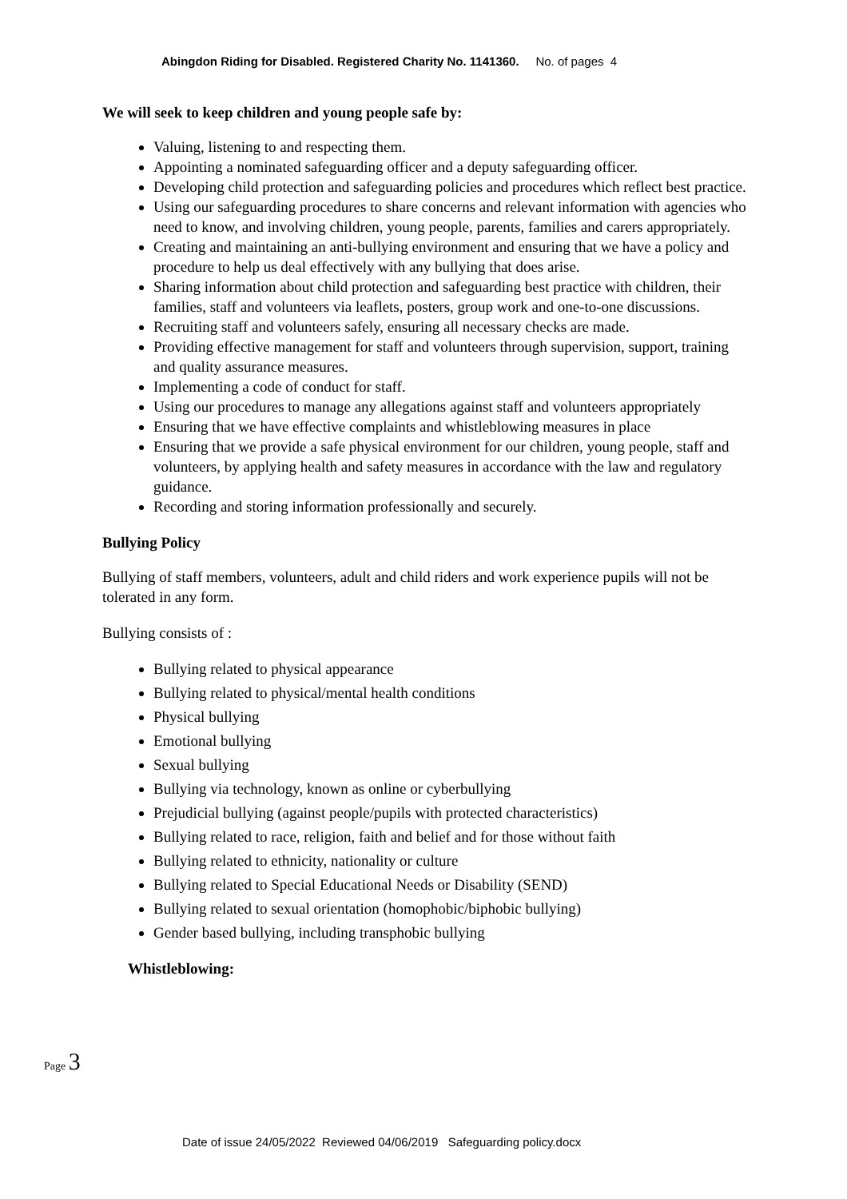Abingdon Riding for Disabled. Registered Charity No. 1141360. No. of pages 4
We will seek to keep children and young people safe by:
Valuing, listening to and respecting them.
Appointing a nominated safeguarding officer and a deputy safeguarding officer.
Developing child protection and safeguarding policies and procedures which reflect best practice.
Using our safeguarding procedures to share concerns and relevant information with agencies who need to know, and involving children, young people, parents, families and carers appropriately.
Creating and maintaining an anti-bullying environment and ensuring that we have a policy and procedure to help us deal effectively with any bullying that does arise.
Sharing information about child protection and safeguarding best practice with children, their families, staff and volunteers via leaflets, posters, group work and one-to-one discussions.
Recruiting staff and volunteers safely, ensuring all necessary checks are made.
Providing effective management for staff and volunteers through supervision, support, training and quality assurance measures.
Implementing a code of conduct for staff.
Using our procedures to manage any allegations against staff and volunteers appropriately
Ensuring that we have effective complaints and whistleblowing measures in place
Ensuring that we provide a safe physical environment for our children, young people, staff and volunteers, by applying health and safety measures in accordance with the law and regulatory guidance.
Recording and storing information professionally and securely.
Bullying Policy
Bullying of staff members, volunteers, adult and child riders and work experience pupils will not be tolerated in any form.
Bullying consists of :
Bullying related to physical appearance
Bullying related to physical/mental health conditions
Physical bullying
Emotional bullying
Sexual bullying
Bullying via technology, known as online or cyberbullying
Prejudicial bullying (against people/pupils with protected characteristics)
Bullying related to race, religion, faith and belief and for those without faith
Bullying related to ethnicity, nationality or culture
Bullying related to Special Educational Needs or Disability (SEND)
Bullying related to sexual orientation (homophobic/biphobic bullying)
Gender based bullying, including transphobic bullying
Whistleblowing:
Page 3
Date of issue 24/05/2022 Reviewed 04/06/2019 Safeguarding policy.docx